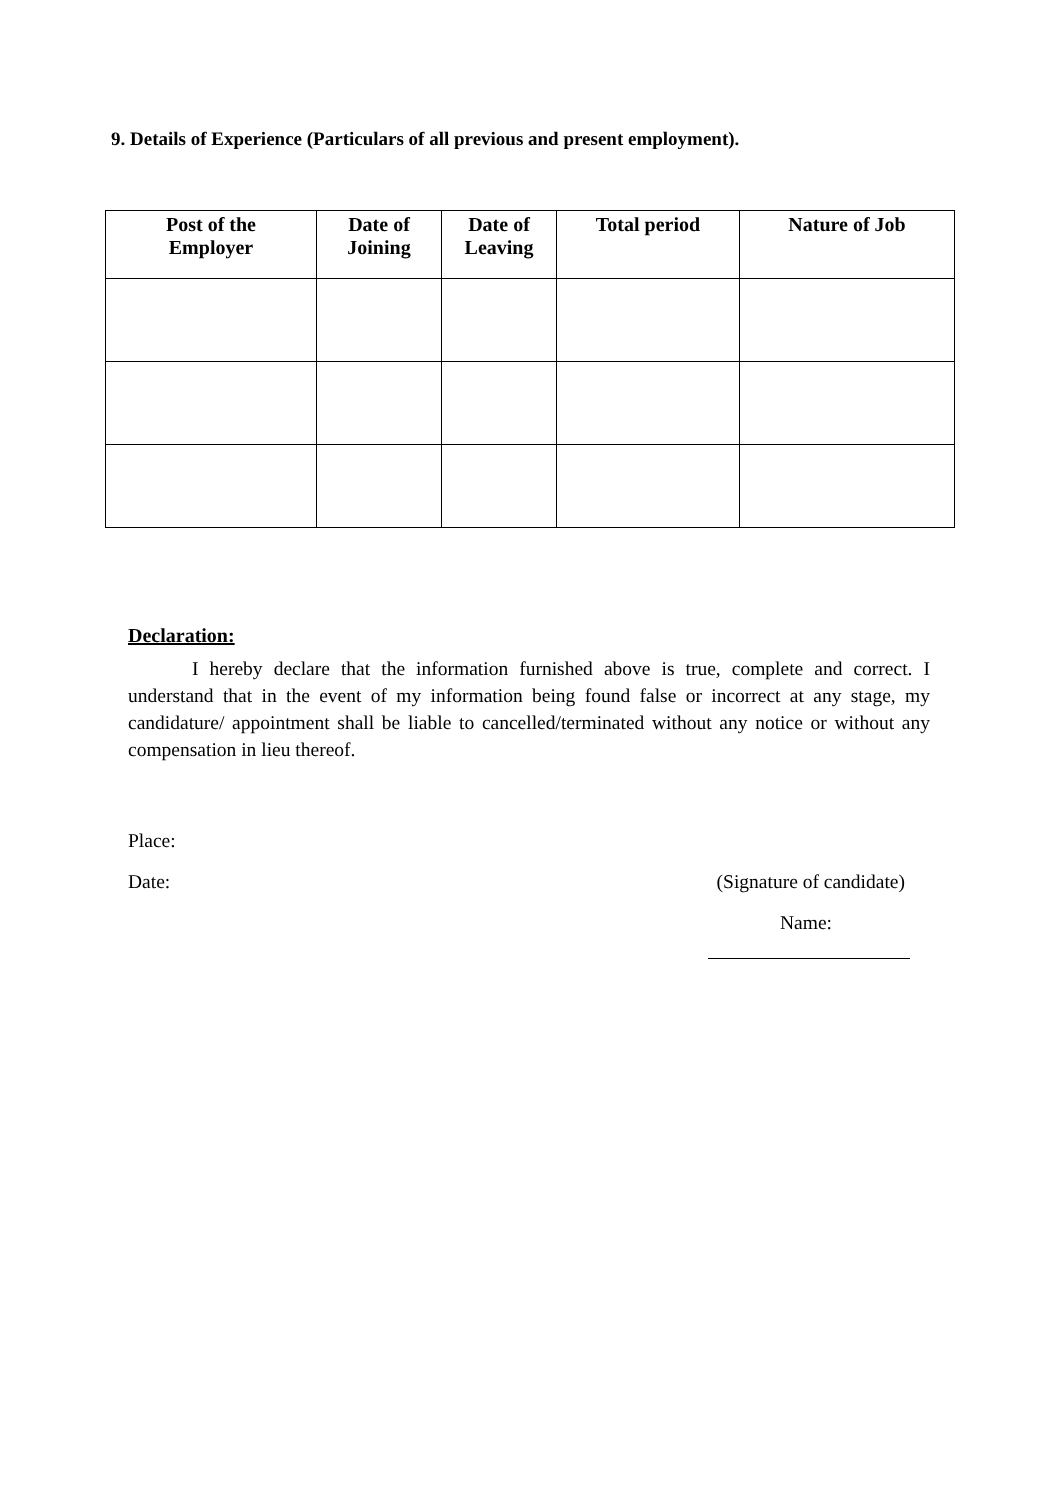9. Details of Experience (Particulars of all previous and present employment).
| Post of the Employer | Date of Joining | Date of Leaving | Total period | Nature of Job |
| --- | --- | --- | --- | --- |
Declaration:
I hereby declare that the information furnished above is true, complete and correct. I understand that in the event of my information being found false or incorrect at any stage, my candidature/ appointment shall be liable to cancelled/terminated without any notice or without any compensation in lieu thereof.
Place:
Date: (Signature of candidate)
Name: